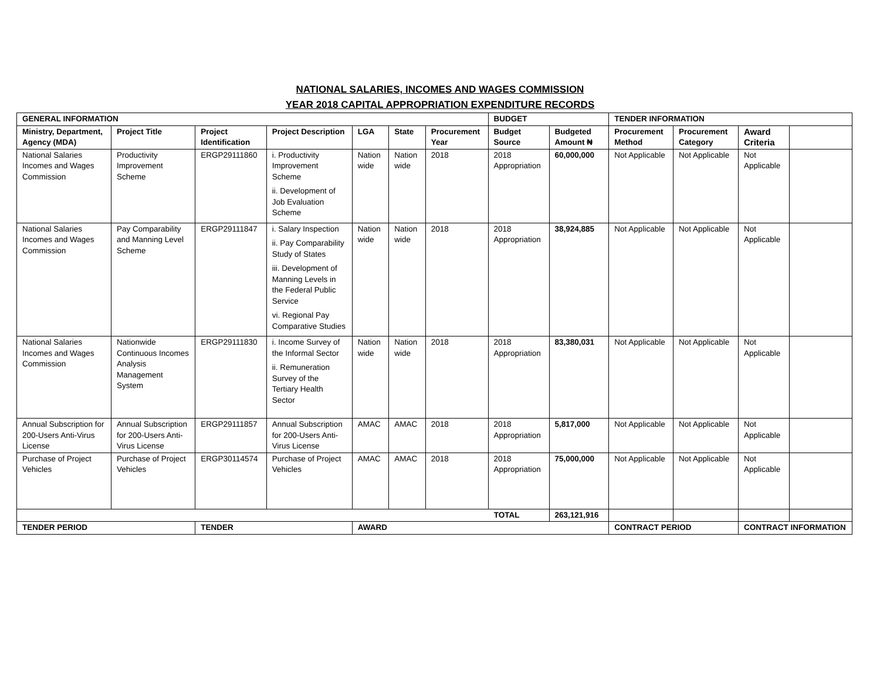NATIONAL SALARIES, INCOMES AND WAGES COMMISSION
YEAR 2018 CAPITAL APPROPRIATION EXPENDITURE RECORDS
| GENERAL INFORMATION | | | | | | | BUDGET | | TENDER INFORMATION | | | |
| --- | --- | --- | --- | --- | --- | --- | --- | --- | --- | --- | --- | --- |
| Ministry, Department, Agency (MDA) | Project Title | Project Identification | Project Description | LGA | State | Procurement Year | Budget Source | Budgeted Amount ₦ | Procurement Method | Procurement Category | Award Criteria | |
| National Salaries Incomes and Wages Commission | Productivity Improvement Scheme | ERGP29111860 | i. Productivity Improvement Scheme ii. Development of Job Evaluation Scheme | Nation wide | Nation wide | 2018 | 2018 Appropriation | 60,000,000 | Not Applicable | Not Applicable | Not Applicable | |
| National Salaries Incomes and Wages Commission | Pay Comparability and Manning Level Scheme | ERGP29111847 | i. Salary Inspection ii. Pay Comparability Study of States iii. Development of Manning Levels in the Federal Public Service vi. Regional Pay Comparative Studies | Nation wide | Nation wide | 2018 | 2018 Appropriation | 38,924,885 | Not Applicable | Not Applicable | Not Applicable | |
| National Salaries Incomes and Wages Commission | Nationwide Continuous Incomes Analysis Management System | ERGP29111830 | i. Income Survey of the Informal Sector ii. Remuneration Survey of the Tertiary Health Sector | Nation wide | Nation wide | 2018 | 2018 Appropriation | 83,380,031 | Not Applicable | Not Applicable | Not Applicable | |
| Annual Subscription for 200-Users Anti-Virus License | Annual Subscription for 200-Users Anti-Virus License | ERGP29111857 | Annual Subscription for 200-Users Anti-Virus License | AMAC | AMAC | 2018 | 2018 Appropriation | 5,817,000 | Not Applicable | Not Applicable | Not Applicable | |
| Purchase of Project Vehicles | Purchase of Project Vehicles | ERGP30114574 | Purchase of Project Vehicles | AMAC | AMAC | 2018 | 2018 Appropriation | 75,000,000 | Not Applicable | Not Applicable | Not Applicable | |
| TOTAL | | | | | | | | 263,121,916 | | | | |
| TENDER PERIOD | | TENDER | | AWARD | | | | | CONTRACT PERIOD | | CONTRACT INFORMATION | |